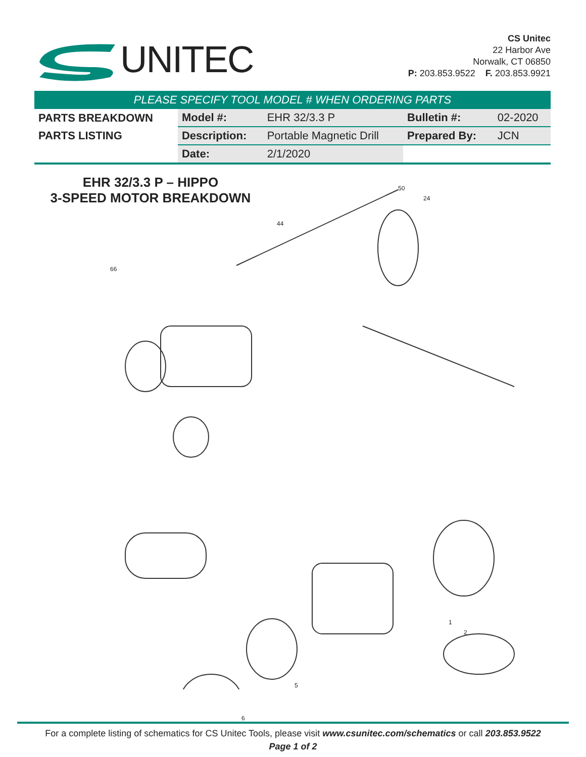UNITEC
CS Unitec
22 Harbor Ave
Norwalk, CT 06850
P: 203.853.9522 F. 203.853.9921
PLEASE SPECIFY TOOL MODEL # WHEN ORDERING PARTS
| PARTS BREAKDOWN | Model #: | EHR 32/3.3 P | Bulletin #: | 02-2020 |
| PARTS LISTING | Description: | Portable Magnetic Drill | Prepared By: | JCN |
| | Date: | 2/1/2020 | | |
EHR 32/3.3 P – HIPPO
3-SPEED MOTOR BREAKDOWN
66
44
50
24
2
1
6
5
For a complete listing of schematics for CS Unitec Tools, please visit www.csunitec.com/schematics or call 203.853.9522
Page 1 of 2